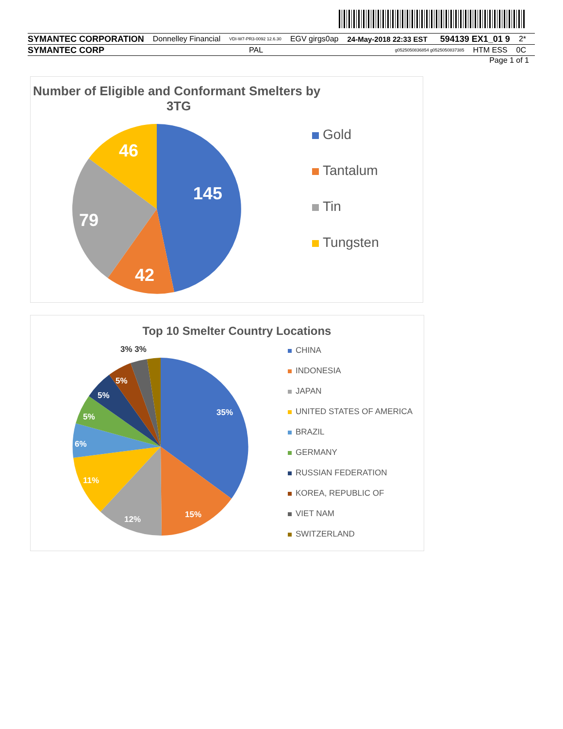SYMANTEC CORPORATION Donnelley Financial VDI-W7-PR3-0092 12.6.30 EGV girgs0ap 24-May-2018 22:33 EST 594139 EX1_01 9 2*
SYMANTEC CORP PAL g0525050836854 g0525050837385 HTM ESS 0C
Page 1 of 1
Number of Eligible and Conformant Smelters by
3TG
145
42
79
46
Gold
Tantalum
Tin
Tungsten
Top 10 Smelter Country Locations
3% 3%
35%
15%
12%
11%
6%
5%
5%
5%
CHINA
INDONESIA
JAPAN
UNITED STATES OF AMERICA
BRAZIL
GERMANY
RUSSIAN FEDERATION
KOREA, REPUBLIC OF
VIET NAM
SWITZERLAND